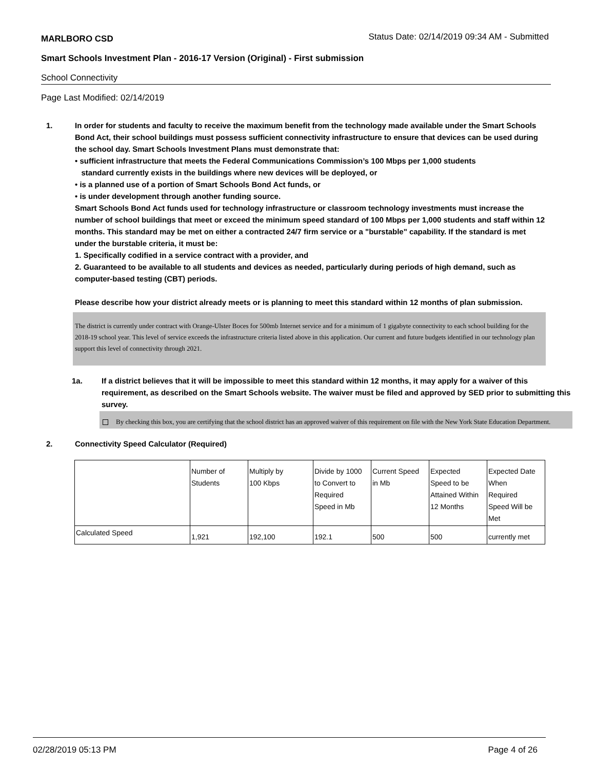MARLBORO CSD Status Date: 02/14/2019 09:34 AM - Submitted
Smart Schools Investment Plan - 2016-17 Version (Original) - First submission
School Connectivity
Page Last Modified: 02/14/2019
1. In order for students and faculty to receive the maximum benefit from the technology made available under the Smart Schools Bond Act, their school buildings must possess sufficient connectivity infrastructure to ensure that devices can be used during the school day. Smart Schools Investment Plans must demonstrate that:
• sufficient infrastructure that meets the Federal Communications Commission’s 100 Mbps per 1,000 students
standard currently exists in the buildings where new devices will be deployed, or
• is a planned use of a portion of Smart Schools Bond Act funds, or
• is under development through another funding source.
Smart Schools Bond Act funds used for technology infrastructure or classroom technology investments must increase the number of school buildings that meet or exceed the minimum speed standard of 100 Mbps per 1,000 students and staff within 12 months. This standard may be met on either a contracted 24/7 firm service or a "burstable" capability. If the standard is met under the burstable criteria, it must be:
1. Specifically codified in a service contract with a provider, and
2. Guaranteed to be available to all students and devices as needed, particularly during periods of high demand, such as computer-based testing (CBT) periods.
Please describe how your district already meets or is planning to meet this standard within 12 months of plan submission.
The district is currently under contract with Orange-Ulster Boces for 500mb Internet service and for a minimum of 1 gigabyte connectivity to each school building for the 2018-19 school year. This level of service exceeds the infrastructure criteria listed above in this application. Our current and future budgets identified in our technology plan support this level of connectivity through 2021.
1a. If a district believes that it will be impossible to meet this standard within 12 months, it may apply for a waiver of this requirement, as described on the Smart Schools website. The waiver must be filed and approved by SED prior to submitting this survey.
By checking this box, you are certifying that the school district has an approved waiver of this requirement on file with the New York State Education Department.
2. Connectivity Speed Calculator (Required)
| | Number of Students | Multiply by 100 Kbps | Divide by 1000 to Convert to Required Speed in Mb | Current Speed in Mb | Expected Speed to be Attained Within 12 Months | Expected Date When Required Speed Will be Met |
| Calculated Speed | 1,921 | 192,100 | 192.1 | 500 | 500 | currently met |
02/28/2019 05:13 PM Page 4 of 26